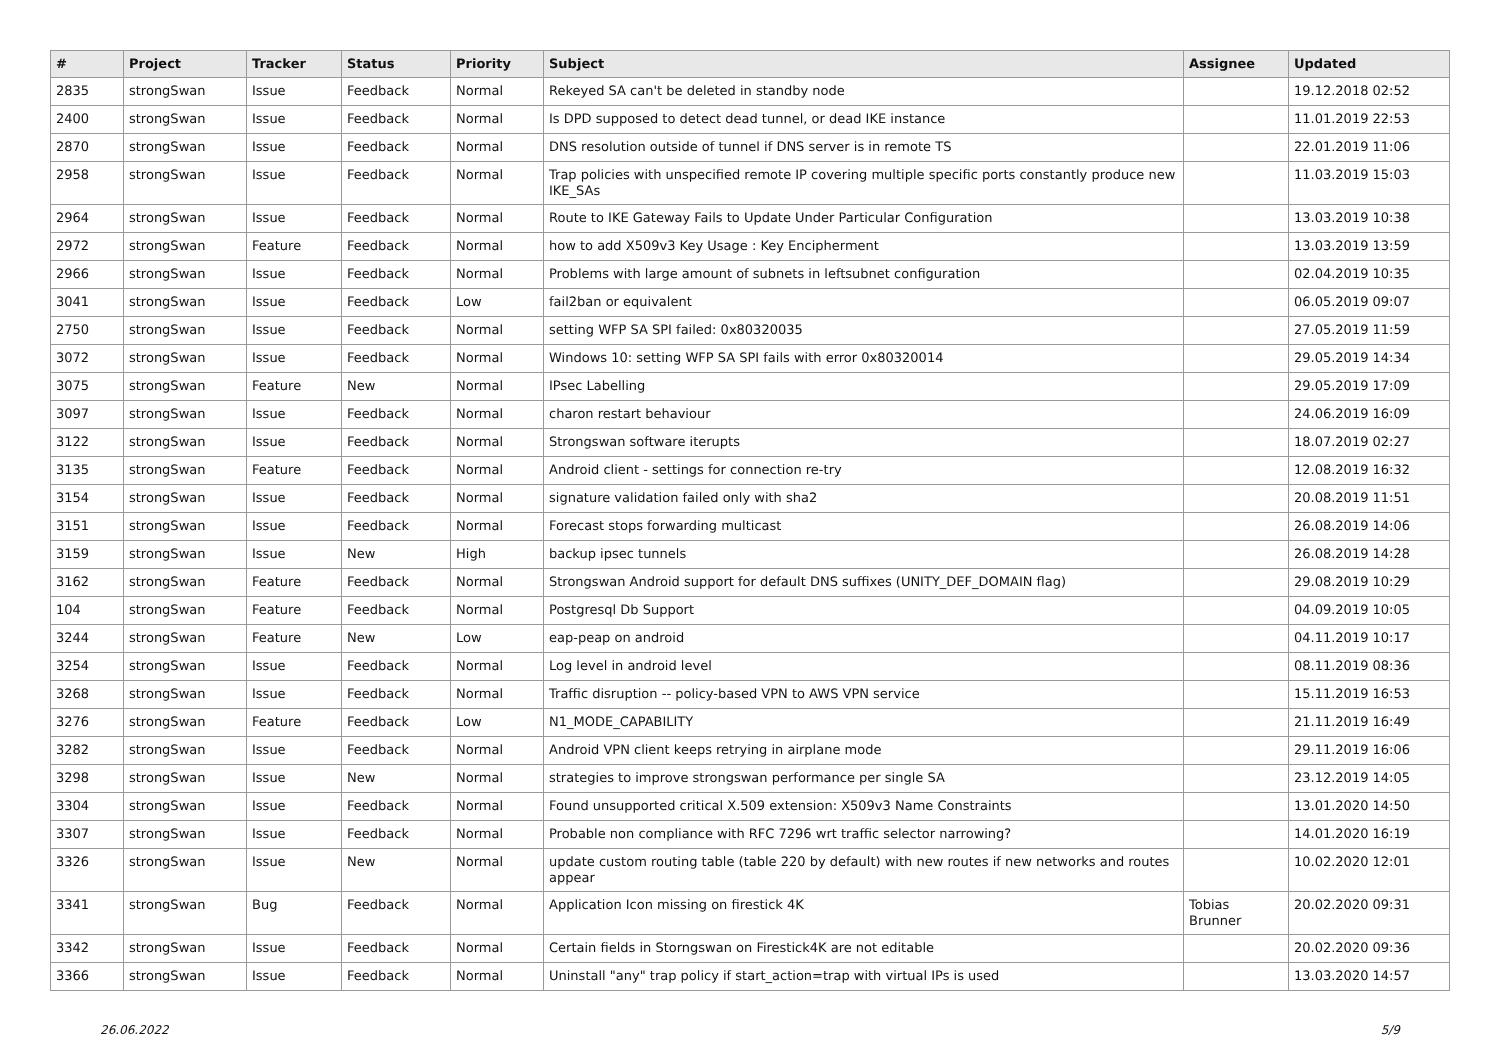| # | Project | Tracker | Status | Priority | Subject | Assignee | Updated |
| --- | --- | --- | --- | --- | --- | --- | --- |
| 2835 | strongSwan | Issue | Feedback | Normal | Rekeyed SA can't be deleted in standby node | | 19.12.2018 02:52 |
| 2400 | strongSwan | Issue | Feedback | Normal | Is DPD supposed to detect dead tunnel, or dead IKE instance | | 11.01.2019 22:53 |
| 2870 | strongSwan | Issue | Feedback | Normal | DNS resolution outside of tunnel if DNS server is in remote TS | | 22.01.2019 11:06 |
| 2958 | strongSwan | Issue | Feedback | Normal | Trap policies with unspecified remote IP covering multiple specific ports constantly produce new IKE_SAs | | 11.03.2019 15:03 |
| 2964 | strongSwan | Issue | Feedback | Normal | Route to IKE Gateway Fails to Update Under Particular Configuration | | 13.03.2019 10:38 |
| 2972 | strongSwan | Feature | Feedback | Normal | how to add X509v3 Key Usage : Key Encipherment | | 13.03.2019 13:59 |
| 2966 | strongSwan | Issue | Feedback | Normal | Problems with large amount of subnets in leftsubnet configuration | | 02.04.2019 10:35 |
| 3041 | strongSwan | Issue | Feedback | Low | fail2ban or equivalent | | 06.05.2019 09:07 |
| 2750 | strongSwan | Issue | Feedback | Normal | setting WFP SA SPI failed: 0x80320035 | | 27.05.2019 11:59 |
| 3072 | strongSwan | Issue | Feedback | Normal | Windows 10: setting WFP SA SPI fails with error 0x80320014 | | 29.05.2019 14:34 |
| 3075 | strongSwan | Feature | New | Normal | IPsec Labelling | | 29.05.2019 17:09 |
| 3097 | strongSwan | Issue | Feedback | Normal | charon restart behaviour | | 24.06.2019 16:09 |
| 3122 | strongSwan | Issue | Feedback | Normal | Strongswan software iterupts | | 18.07.2019 02:27 |
| 3135 | strongSwan | Feature | Feedback | Normal | Android client - settings for connection re-try | | 12.08.2019 16:32 |
| 3154 | strongSwan | Issue | Feedback | Normal | signature validation failed only with sha2 | | 20.08.2019 11:51 |
| 3151 | strongSwan | Issue | Feedback | Normal | Forecast stops forwarding multicast | | 26.08.2019 14:06 |
| 3159 | strongSwan | Issue | New | High | backup ipsec tunnels | | 26.08.2019 14:28 |
| 3162 | strongSwan | Feature | Feedback | Normal | Strongswan Android support for default DNS suffixes (UNITY_DEF_DOMAIN flag) | | 29.08.2019 10:29 |
| 104 | strongSwan | Feature | Feedback | Normal | Postgresql Db Support | | 04.09.2019 10:05 |
| 3244 | strongSwan | Feature | New | Low | eap-peap on android | | 04.11.2019 10:17 |
| 3254 | strongSwan | Issue | Feedback | Normal | Log level in android level | | 08.11.2019 08:36 |
| 3268 | strongSwan | Issue | Feedback | Normal | Traffic disruption -- policy-based VPN to AWS VPN service | | 15.11.2019 16:53 |
| 3276 | strongSwan | Feature | Feedback | Low | N1_MODE_CAPABILITY | | 21.11.2019 16:49 |
| 3282 | strongSwan | Issue | Feedback | Normal | Android VPN client keeps retrying in airplane mode | | 29.11.2019 16:06 |
| 3298 | strongSwan | Issue | New | Normal | strategies to improve strongswan performance per single SA | | 23.12.2019 14:05 |
| 3304 | strongSwan | Issue | Feedback | Normal | Found unsupported critical X.509 extension: X509v3 Name Constraints | | 13.01.2020 14:50 |
| 3307 | strongSwan | Issue | Feedback | Normal | Probable non compliance with RFC 7296 wrt traffic selector narrowing? | | 14.01.2020 16:19 |
| 3326 | strongSwan | Issue | New | Normal | update custom routing table (table 220 by default) with new routes if new networks and routes appear | | 10.02.2020 12:01 |
| 3341 | strongSwan | Bug | Feedback | Normal | Application Icon missing on firestick 4K | Tobias Brunner | 20.02.2020 09:31 |
| 3342 | strongSwan | Issue | Feedback | Normal | Certain fields in Storngswan on Firestick4K are not editable | | 20.02.2020 09:36 |
| 3366 | strongSwan | Issue | Feedback | Normal | Uninstall "any" trap policy if start_action=trap with virtual IPs is used | | 13.03.2020 14:57 |
26.06.2022 5/9